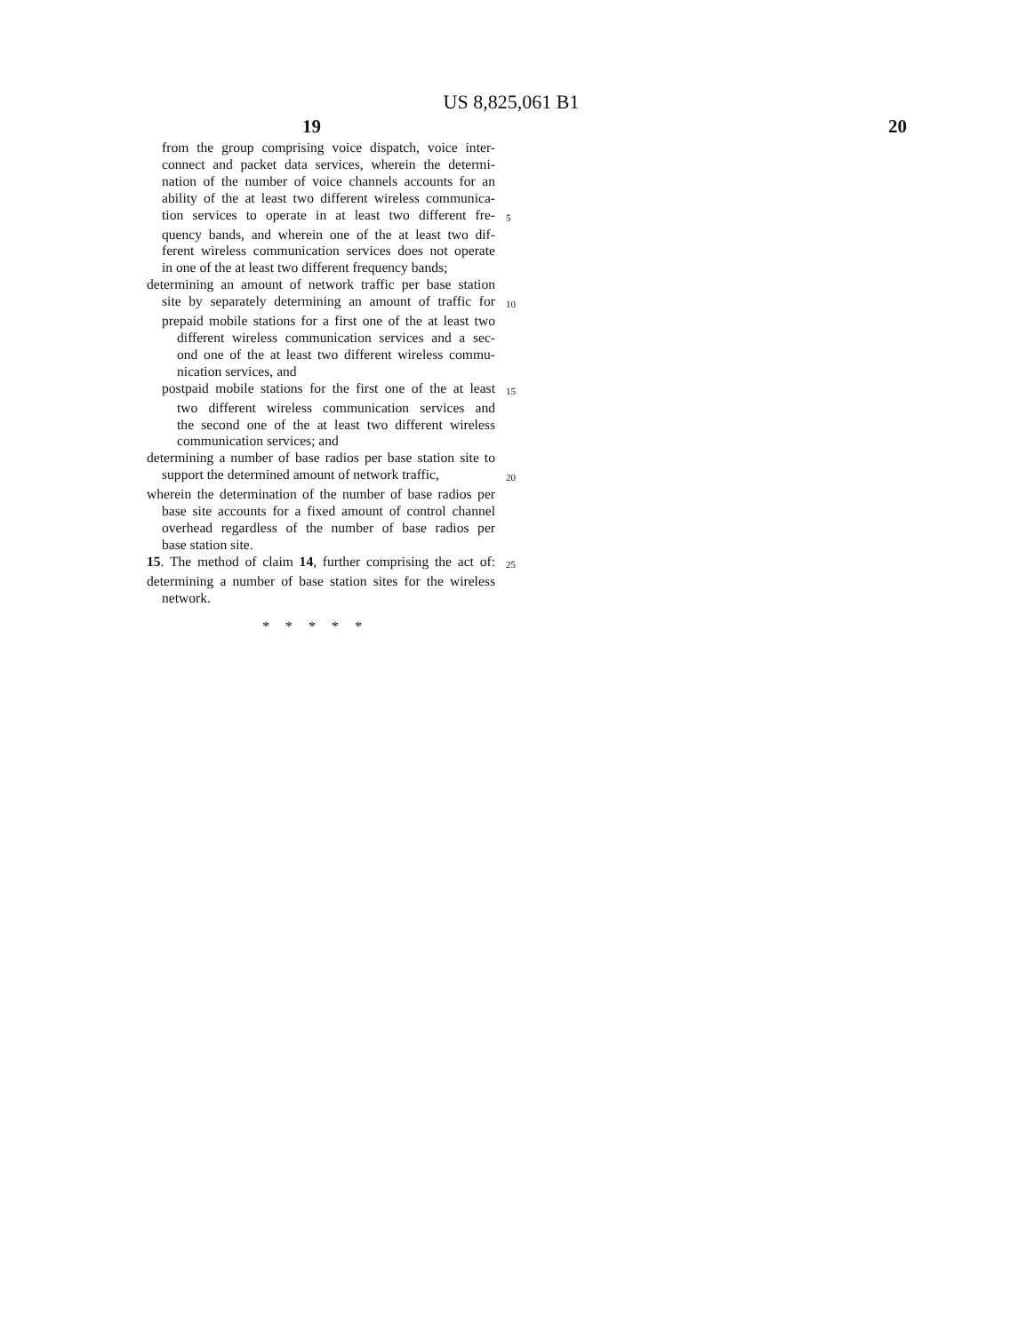US 8,825,061 B1
19 20
from the group comprising voice dispatch, voice inter-
connect and packet data services, wherein the determi-
nation of the number of voice channels accounts for an
ability of the at least two different wireless communica-
tion services to operate in at least two different fre-
5
quency bands, and wherein one of the at least two dif-
ferent wireless communication services does not operate
in one of the at least two different frequency bands;
determining an amount of network traffic per base station
site by separately determining an amount of traffic for
10
prepaid mobile stations for a first one of the at least two
different wireless communication services and a sec-
ond one of the at least two different wireless commu-
nication services, and
postpaid mobile stations for the first one of the at least
15
two different wireless communication services and
the second one of the at least two different wireless
communication services; and
determining a number of base radios per base station site to
support the determined amount of network traffic,
20
wherein the determination of the number of base radios per
base site accounts for a fixed amount of control channel
overhead regardless of the number of base radios per
base station site.
15. The method of claim 14, further comprising the act of:
25
determining a number of base station sites for the wireless
network.
* * * * *